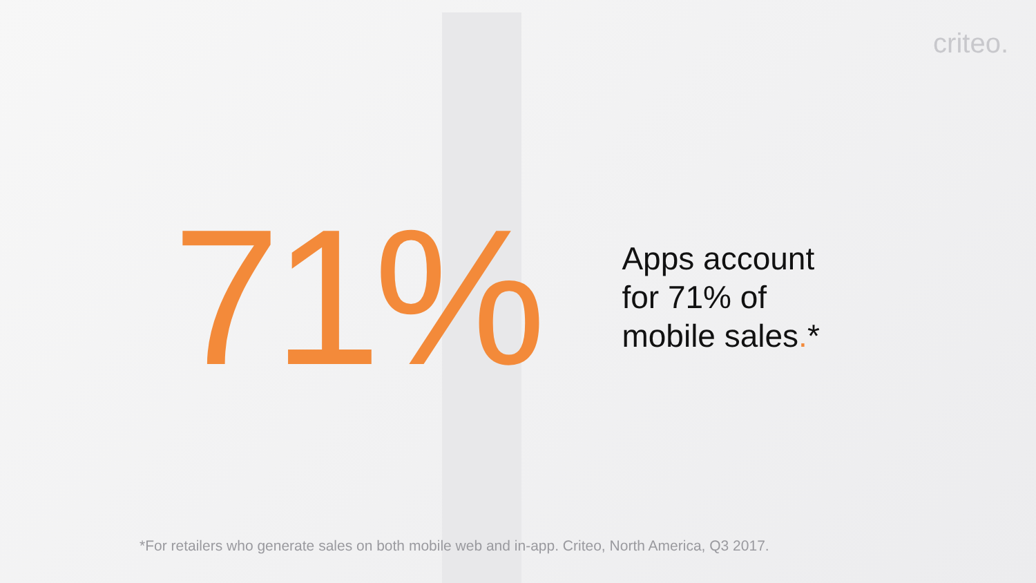criteo.
71%
Apps account
for 71% of
mobile sales.*
*For retailers who generate sales on both mobile web and in-app. Criteo, North America, Q3 2017.